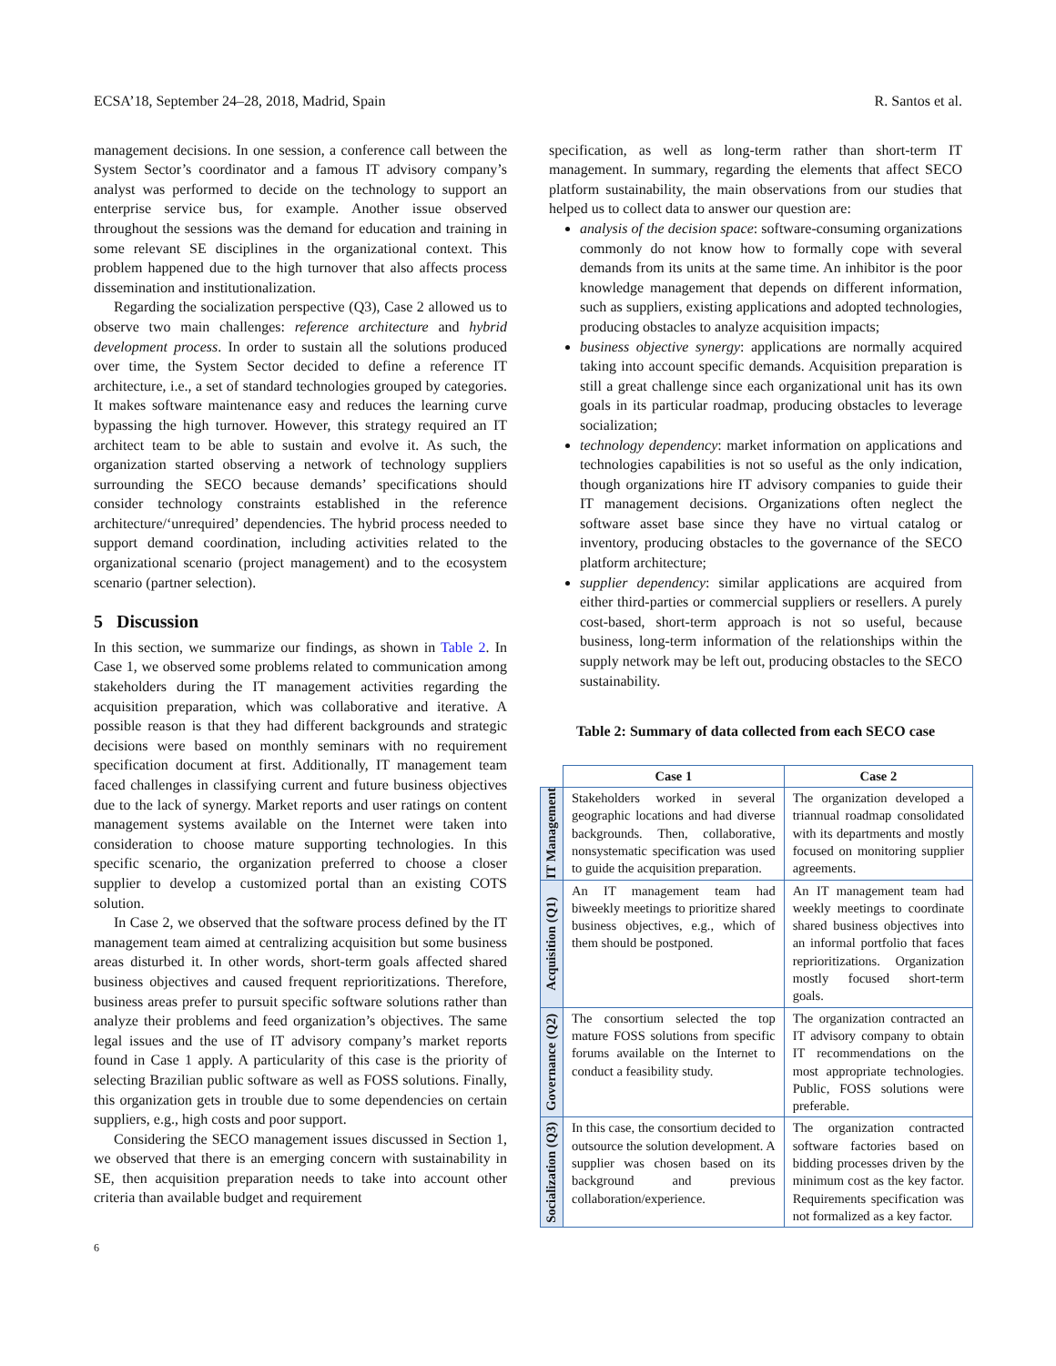ECSA’18, September 24–28, 2018, Madrid, Spain R. Santos et al.
management decisions. In one session, a conference call between the System Sector’s coordinator and a famous IT advisory company’s analyst was performed to decide on the technology to support an enterprise service bus, for example. Another issue observed throughout the sessions was the demand for education and training in some relevant SE disciplines in the organizational context. This problem happened due to the high turnover that also affects process dissemination and institutionalization.
Regarding the socialization perspective (Q3), Case 2 allowed us to observe two main challenges: reference architecture and hybrid development process. In order to sustain all the solutions produced over time, the System Sector decided to define a reference IT architecture, i.e., a set of standard technologies grouped by categories. It makes software maintenance easy and reduces the learning curve bypassing the high turnover. However, this strategy required an IT architect team to be able to sustain and evolve it. As such, the organization started observing a network of technology suppliers surrounding the SECO because demands’ specifications should consider technology constraints established in the reference architecture/‘unrequired’ dependencies. The hybrid process needed to support demand coordination, including activities related to the organizational scenario (project management) and to the ecosystem scenario (partner selection).
5 Discussion
In this section, we summarize our findings, as shown in Table 2. In Case 1, we observed some problems related to communication among stakeholders during the IT management activities regarding the acquisition preparation, which was collaborative and iterative. A possible reason is that they had different backgrounds and strategic decisions were based on monthly seminars with no requirement specification document at first. Additionally, IT management team faced challenges in classifying current and future business objectives due to the lack of synergy. Market reports and user ratings on content management systems available on the Internet were taken into consideration to choose mature supporting technologies. In this specific scenario, the organization preferred to choose a closer supplier to develop a customized portal than an existing COTS solution.
In Case 2, we observed that the software process defined by the IT management team aimed at centralizing acquisition but some business areas disturbed it. In other words, short-term goals affected shared business objectives and caused frequent reprioritizations. Therefore, business areas prefer to pursuit specific software solutions rather than analyze their problems and feed organization’s objectives. The same legal issues and the use of IT advisory company’s market reports found in Case 1 apply. A particularity of this case is the priority of selecting Brazilian public software as well as FOSS solutions. Finally, this organization gets in trouble due to some dependencies on certain suppliers, e.g., high costs and poor support.
Considering the SECO management issues discussed in Section 1, we observed that there is an emerging concern with sustainability in SE, then acquisition preparation needs to take into account other criteria than available budget and requirement
specification, as well as long-term rather than short-term IT management. In summary, regarding the elements that affect SECO platform sustainability, the main observations from our studies that helped us to collect data to answer our question are:
analysis of the decision space: software-consuming organizations commonly do not know how to formally cope with several demands from its units at the same time. An inhibitor is the poor knowledge management that depends on different information, such as suppliers, existing applications and adopted technologies, producing obstacles to analyze acquisition impacts;
business objective synergy: applications are normally acquired taking into account specific demands. Acquisition preparation is still a great challenge since each organizational unit has its own goals in its particular roadmap, producing obstacles to leverage socialization;
technology dependency: market information on applications and technologies capabilities is not so useful as the only indication, though organizations hire IT advisory companies to guide their IT management decisions. Organizations often neglect the software asset base since they have no virtual catalog or inventory, producing obstacles to the governance of the SECO platform architecture;
supplier dependency: similar applications are acquired from either third-parties or commercial suppliers or resellers. A purely cost-based, short-term approach is not so useful, because business, long-term information of the relationships within the supply network may be left out, producing obstacles to the SECO sustainability.
Table 2: Summary of data collected from each SECO case
| | Case 1 | Case 2 |
| --- | --- | --- |
| IT Management | Stakeholders worked in several geographic locations and had diverse backgrounds. Then, collaborative, nonsystematic specification was used to guide the acquisition preparation. | The organization developed a triannual roadmap consolidated with its departments and mostly focused on monitoring supplier agreements. |
| Acquisition (Q1) | An IT management team had biweekly meetings to prioritize shared business objectives, e.g., which of them should be postponed. | An IT management team had weekly meetings to coordinate shared business objectives into an informal portfolio that faces reprioritizations. Organization mostly focused short-term goals. |
| Governance (Q2) | The consortium selected the top mature FOSS solutions from specific forums available on the Internet to conduct a feasibility study. | The organization contracted an IT advisory company to obtain IT recommendations on the most appropriate technologies. Public, FOSS solutions were preferable. |
| Socialization (Q3) | In this case, the consortium decided to outsource the solution development. A supplier was chosen based on its background and previous collaboration/experience. | The organization contracted software factories based on bidding processes driven by the minimum cost as the key factor. Requirements specification was not formalized as a key factor. |
6